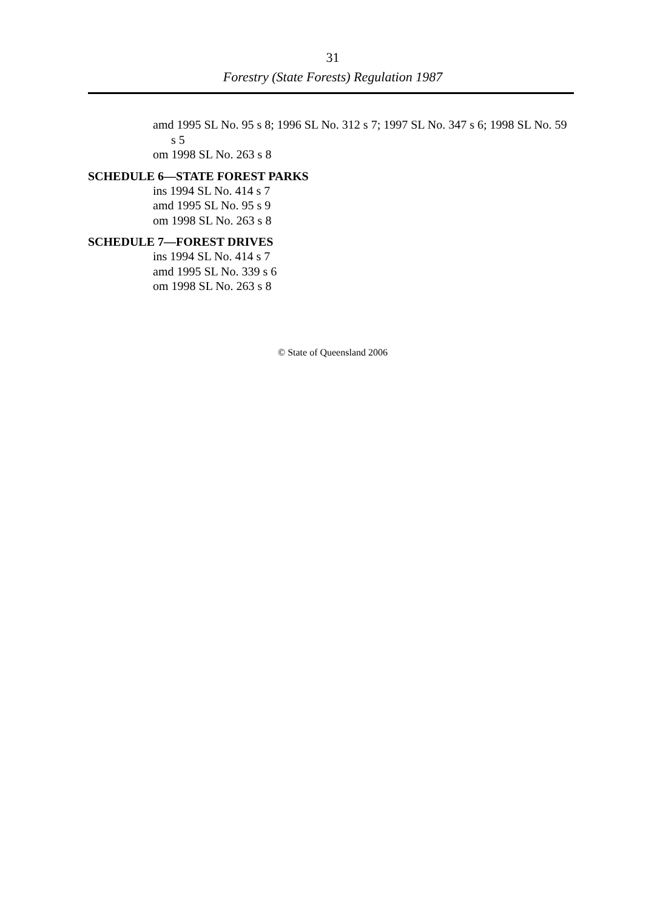31
Forestry (State Forests) Regulation 1987
amd 1995 SL No. 95 s 8; 1996 SL No. 312 s 7; 1997 SL No. 347 s 6; 1998 SL No. 59 s 5
om 1998 SL No. 263 s 8
SCHEDULE 6—STATE FOREST PARKS
ins 1994 SL No. 414 s 7
amd 1995 SL No. 95 s 9
om 1998 SL No. 263 s 8
SCHEDULE 7—FOREST DRIVES
ins 1994 SL No. 414 s 7
amd 1995 SL No. 339 s 6
om 1998 SL No. 263 s 8
© State of Queensland 2006